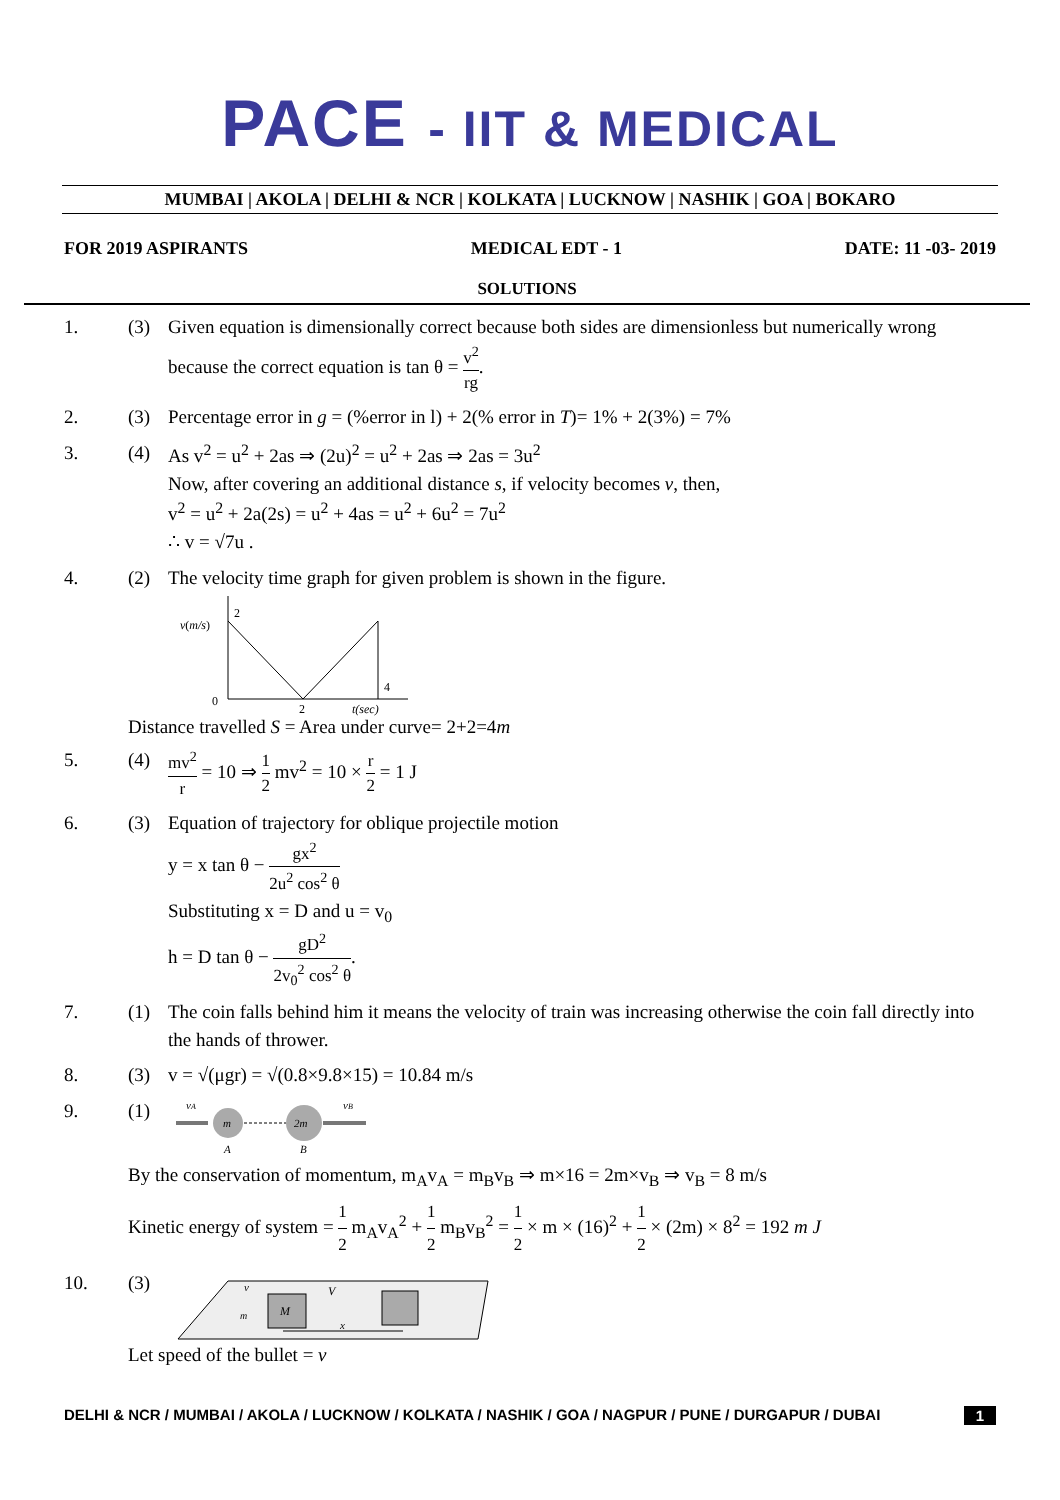PACE - IIT & MEDICAL
MUMBAI | AKOLA | DELHI & NCR | KOLKATA | LUCKNOW | NASHIK | GOA | BOKARO
FOR 2019 ASPIRANTS MEDICAL EDT - 1 DATE: 11 -03- 2019
SOLUTIONS
1. (3) Given equation is dimensionally correct because both sides are dimensionless but numerically wrong because the correct equation is tan θ = v<sup>2</sup> rg.
2. (3) Percentage error in g = (%error in l) + 2(% error in T)= 1% + 2(3%) = 7%
3. (4) As v<sup>2</sup> = u<sup>2</sup> + 2as ⇒ (2u)<sup>2</sup> = u<sup>2</sup> + 2as ⇒ 2as = 3u<sup>2</sup>
Now, after covering an additional distance s, if velocity becomes v, then,
v<sup>2</sup> = u<sup>2</sup> + 2a(2s) = u<sup>2</sup> + 4as = u<sup>2</sup> + 6u<sup>2</sup> = 7u<sup>2</sup>
∴ v = √7u .
4. (2) The velocity time graph for given problem is shown in the figure.
v(m/s)
2
0
2
4
t(sec)
Distance travelled S = Area under curve= 2+2=4m
5. (4) mv<sup>2</sup> r = 10 ⇒ 1 2 mv<sup>2</sup> = 10 × r 2 = 1 J
6. (3) Equation of trajectory for oblique projectile motion
y = x tan θ − gx<sup>2</sup> 2u<sup>2</sup> cos<sup>2</sup> θ
Substituting x = D and u = v<sub>0</sub>
h = D tan θ − gD<sup>2</sup> 2v<sub>0</sub><sup>2</sup> cos<sup>2</sup> θ.
7. (1) The coin falls behind him it means the velocity of train was increasing otherwise the coin fall directly into the hands of thrower.
8. (3) v = √(μgr) = √(0.8×9.8×15) = 10.84 m/s
9. (1)
vA
vB
m
2m
A
B
By the conservation of momentum, m<sub>A</sub>v<sub>A</sub> = m<sub>B</sub>v<sub>B</sub> ⇒ m×16 = 2m×v<sub>B</sub> ⇒ v<sub>B</sub> = 8 m/s
Kinetic energy of system = 1 2 m<sub>A</sub>v<sub>A</sub><sup>2</sup> + 1 2 m<sub>B</sub>v<sub>B</sub><sup>2</sup> = 1 2 × m × (16)<sup>2</sup> + 1 2 × (2m) × 8<sup>2</sup> = 192 m J
10. (3)
M
v
V
m
x
Let speed of the bullet = v
DELHI & NCR / MUMBAI / AKOLA / LUCKNOW / KOLKATA / NASHIK / GOA / NAGPUR / PUNE / DURGAPUR / DUBAI 1